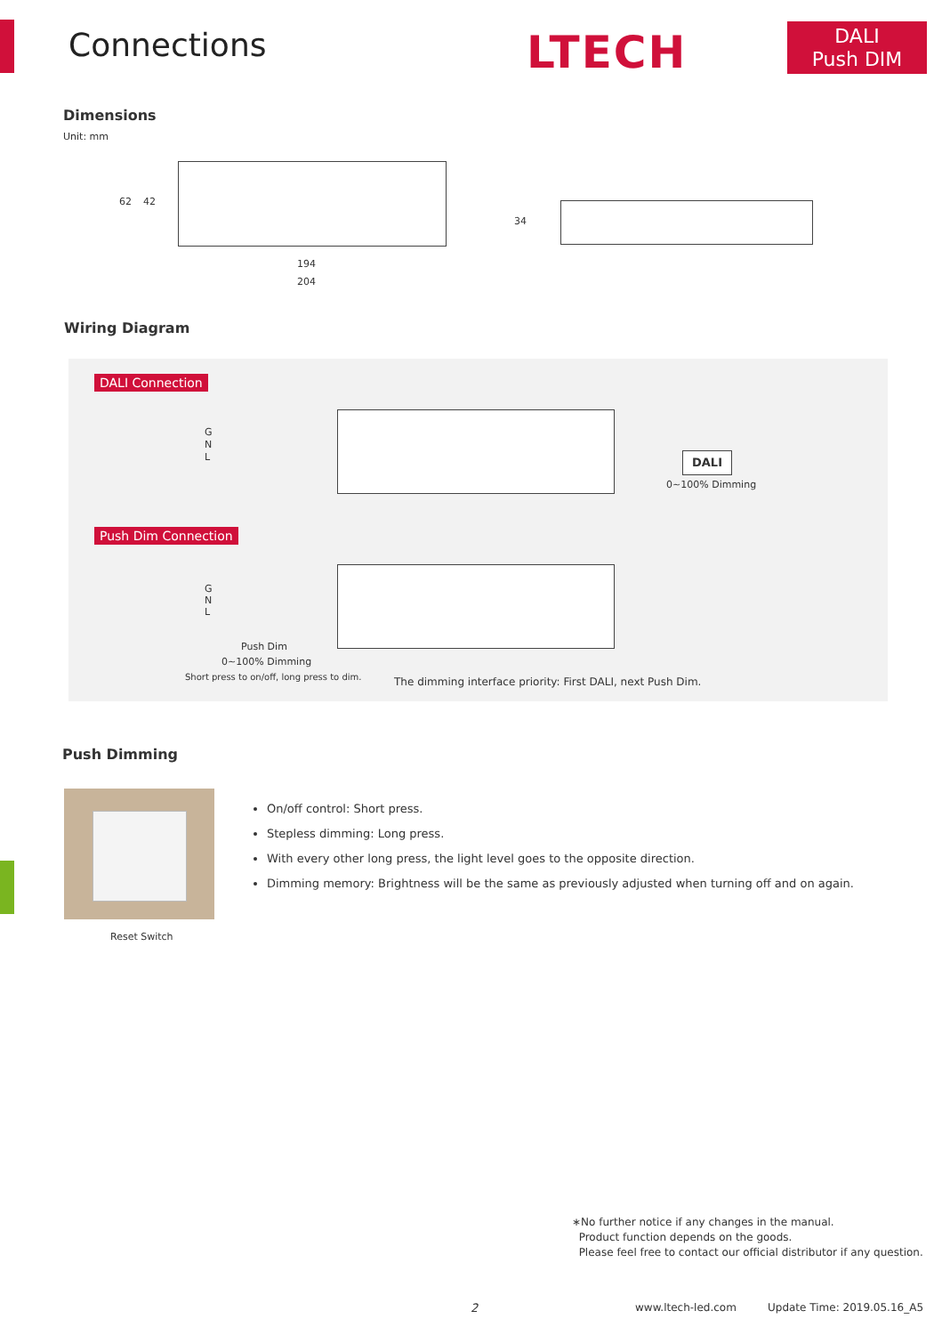Connections LTECH
DALI
Push DIM
Dimensions
Unit: mm
62 42
194
204
34
Wiring Diagram
DALI Connection
G
N
L
DALI
0~100% Dimming
Push Dim Connection
G
N
L
Push Dim
0~100% Dimming
Short press to on/off, long press to dim.
The dimming interface priority: First DALI, next Push Dim.
Push Dimming
Reset Switch
On/off control: Short press.
Stepless dimming: Long press.
With every other long press, the light level goes to the opposite direction.
Dimming memory: Brightness will be the same as previously adjusted when turning off and on again.
∗No further notice if any changes in the manual.
Product function depends on the goods.
Please feel free to contact our official distributor if any question.
2 www.ltech-led.com Update Time: 2019.05.16_A5